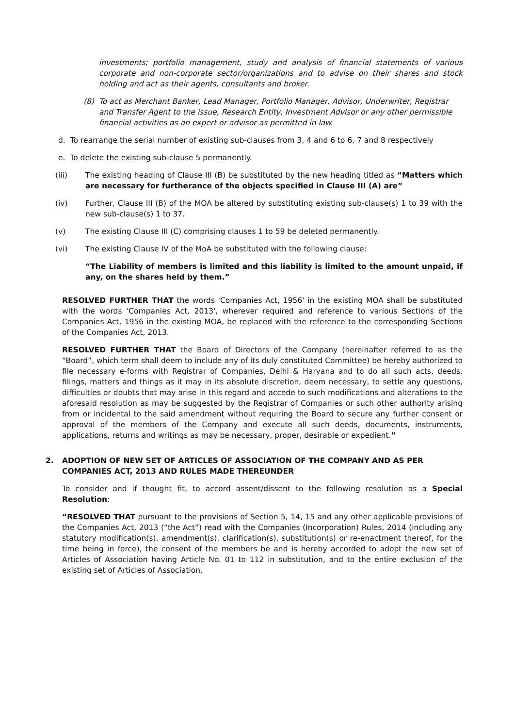investments; portfolio management, study and analysis of financial statements of various corporate and non-corporate sector/organizations and to advise on their shares and stock holding and act as their agents, consultants and broker.
(8) To act as Merchant Banker, Lead Manager, Portfolio Manager, Advisor, Underwriter, Registrar and Transfer Agent to the issue, Research Entity, Investment Advisor or any other permissible financial activities as an expert or advisor as permitted in law.
d. To rearrange the serial number of existing sub-clauses from 3, 4 and 6 to 6, 7 and 8 respectively
e. To delete the existing sub-clause 5 permanently.
(iii) The existing heading of Clause III (B) be substituted by the new heading titled as “Matters which are necessary for furtherance of the objects specified in Clause III (A) are”
(iv) Further, Clause III (B) of the MOA be altered by substituting existing sub-clause(s) 1 to 39 with the new sub-clause(s) 1 to 37.
(v) The existing Clause III (C) comprising clauses 1 to 59 be deleted permanently.
(vi) The existing Clause IV of the MoA be substituted with the following clause:
“The Liability of members is limited and this liability is limited to the amount unpaid, if any, on the shares held by them.”
RESOLVED FURTHER THAT the words 'Companies Act, 1956' in the existing MOA shall be substituted with the words 'Companies Act, 2013', wherever required and reference to various Sections of the Companies Act, 1956 in the existing MOA, be replaced with the reference to the corresponding Sections of the Companies Act, 2013.
RESOLVED FURTHER THAT the Board of Directors of the Company (hereinafter referred to as the “Board”, which term shall deem to include any of its duly constituted Committee) be hereby authorized to file necessary e-forms with Registrar of Companies, Delhi & Haryana and to do all such acts, deeds, filings, matters and things as it may in its absolute discretion, deem necessary, to settle any questions, difficulties or doubts that may arise in this regard and accede to such modifications and alterations to the aforesaid resolution as may be suggested by the Registrar of Companies or such other authority arising from or incidental to the said amendment without requiring the Board to secure any further consent or approval of the members of the Company and execute all such deeds, documents, instruments, applications, returns and writings as may be necessary, proper, desirable or expedient.”
2. ADOPTION OF NEW SET OF ARTICLES OF ASSOCIATION OF THE COMPANY AND AS PER COMPANIES ACT, 2013 AND RULES MADE THEREUNDER
To consider and if thought fit, to accord assent/dissent to the following resolution as a Special Resolution:
“RESOLVED THAT pursuant to the provisions of Section 5, 14, 15 and any other applicable provisions of the Companies Act, 2013 (“the Act”) read with the Companies (Incorporation) Rules, 2014 (including any statutory modification(s), amendment(s), clarification(s), substitution(s) or re-enactment thereof, for the time being in force), the consent of the members be and is hereby accorded to adopt the new set of Articles of Association having Article No. 01 to 112 in substitution, and to the entire exclusion of the existing set of Articles of Association.